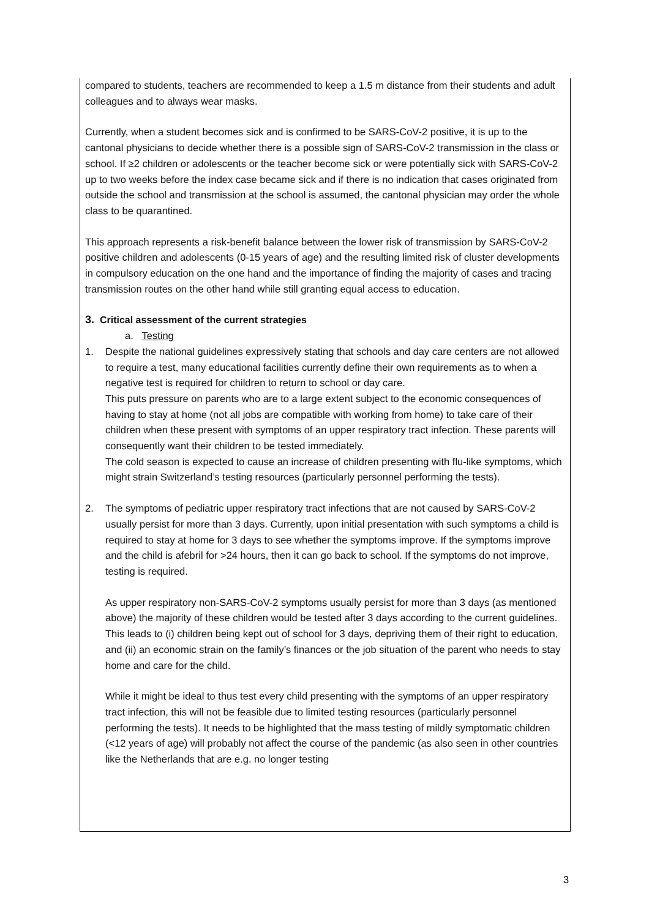compared to students, teachers are recommended to keep a 1.5 m distance from their students and adult colleagues and to always wear masks.
Currently, when a student becomes sick and is confirmed to be SARS-CoV-2 positive, it is up to the cantonal physicians to decide whether there is a possible sign of SARS-CoV-2 transmission in the class or school. If ≥2 children or adolescents or the teacher become sick or were potentially sick with SARS-CoV-2 up to two weeks before the index case became sick and if there is no indication that cases originated from outside the school and transmission at the school is assumed, the cantonal physician may order the whole class to be quarantined.
This approach represents a risk-benefit balance between the lower risk of transmission by SARS-CoV-2 positive children and adolescents (0-15 years of age) and the resulting limited risk of cluster developments in compulsory education on the one hand and the importance of finding the majority of cases and tracing transmission routes on the other hand while still granting equal access to education.
3. Critical assessment of the current strategies
a. Testing
1. Despite the national guidelines expressively stating that schools and day care centers are not allowed to require a test, many educational facilities currently define their own requirements as to when a negative test is required for children to return to school or day care.
This puts pressure on parents who are to a large extent subject to the economic consequences of having to stay at home (not all jobs are compatible with working from home) to take care of their children when these present with symptoms of an upper respiratory tract infection. These parents will consequently want their children to be tested immediately.
The cold season is expected to cause an increase of children presenting with flu-like symptoms, which might strain Switzerland’s testing resources (particularly personnel performing the tests).
2. The symptoms of pediatric upper respiratory tract infections that are not caused by SARS-CoV-2 usually persist for more than 3 days. Currently, upon initial presentation with such symptoms a child is required to stay at home for 3 days to see whether the symptoms improve. If the symptoms improve and the child is afebril for >24 hours, then it can go back to school. If the symptoms do not improve, testing is required.
As upper respiratory non-SARS-CoV-2 symptoms usually persist for more than 3 days (as mentioned above) the majority of these children would be tested after 3 days according to the current guidelines. This leads to (i) children being kept out of school for 3 days, depriving them of their right to education, and (ii) an economic strain on the family’s finances or the job situation of the parent who needs to stay home and care for the child.
While it might be ideal to thus test every child presenting with the symptoms of an upper respiratory tract infection, this will not be feasible due to limited testing resources (particularly personnel performing the tests). It needs to be highlighted that the mass testing of mildly symptomatic children (<12 years of age) will probably not affect the course of the pandemic (as also seen in other countries like the Netherlands that are e.g. no longer testing
3